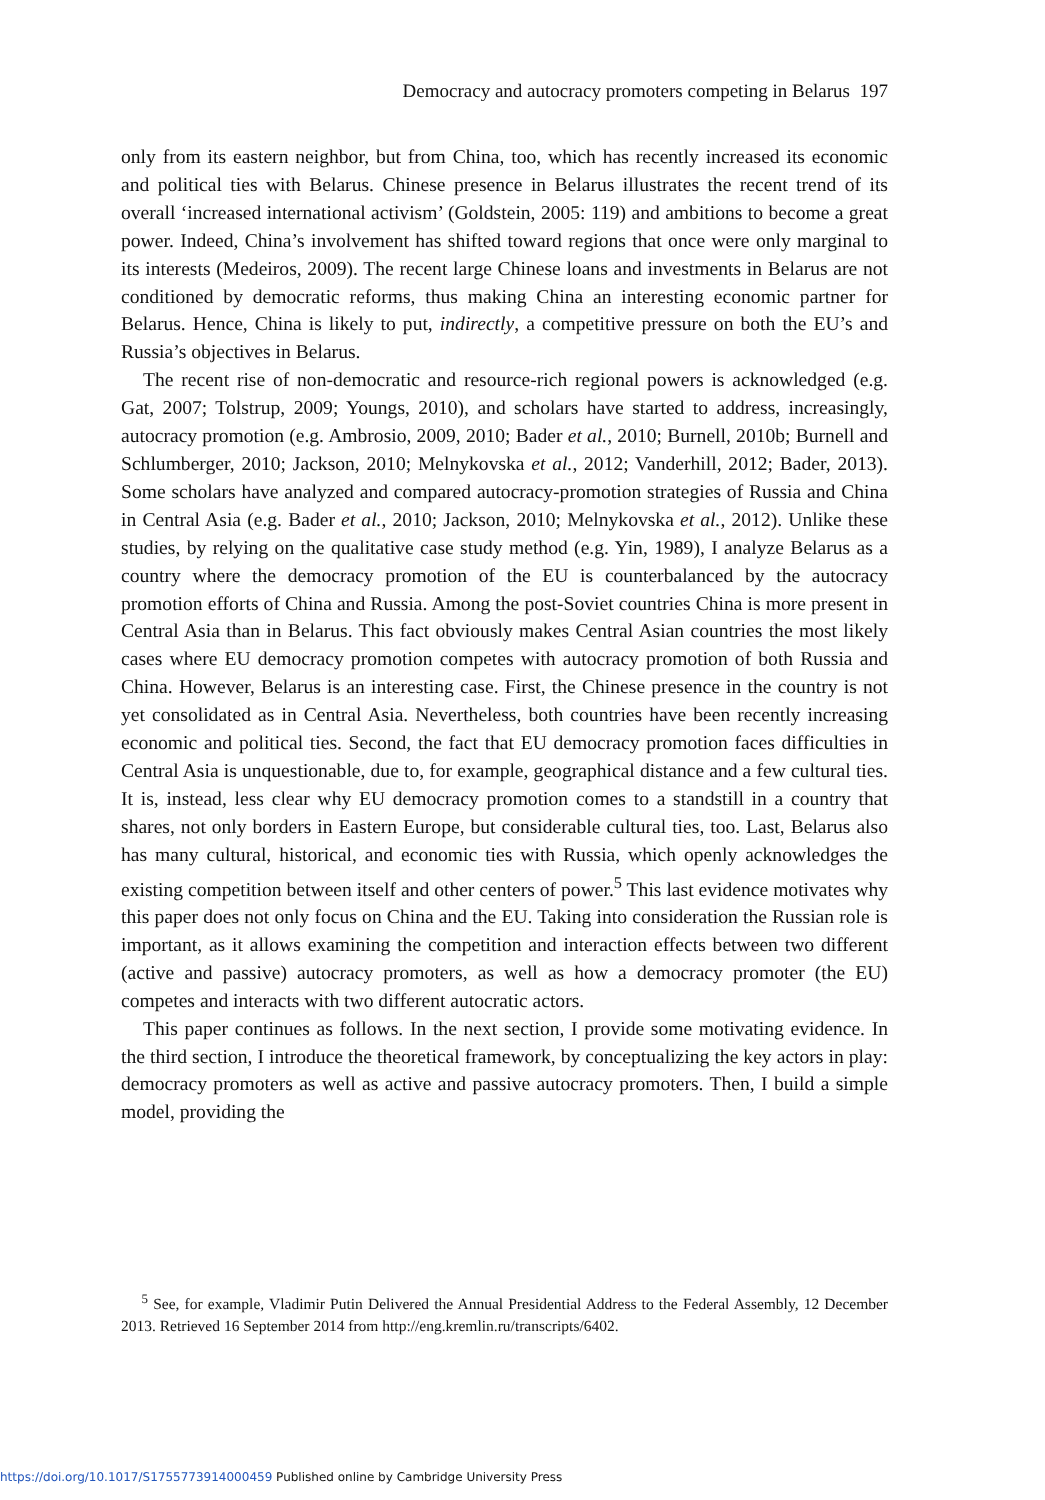Democracy and autocracy promoters competing in Belarus 197
only from its eastern neighbor, but from China, too, which has recently increased its economic and political ties with Belarus. Chinese presence in Belarus illustrates the recent trend of its overall ‘increased international activism’ (Goldstein, 2005: 119) and ambitions to become a great power. Indeed, China’s involvement has shifted toward regions that once were only marginal to its interests (Medeiros, 2009). The recent large Chinese loans and investments in Belarus are not conditioned by democratic reforms, thus making China an interesting economic partner for Belarus. Hence, China is likely to put, indirectly, a competitive pressure on both the EU’s and Russia’s objectives in Belarus.
The recent rise of non-democratic and resource-rich regional powers is acknowledged (e.g. Gat, 2007; Tolstrup, 2009; Youngs, 2010), and scholars have started to address, increasingly, autocracy promotion (e.g. Ambrosio, 2009, 2010; Bader et al., 2010; Burnell, 2010b; Burnell and Schlumberger, 2010; Jackson, 2010; Melnykovska et al., 2012; Vanderhill, 2012; Bader, 2013). Some scholars have analyzed and compared autocracy-promotion strategies of Russia and China in Central Asia (e.g. Bader et al., 2010; Jackson, 2010; Melnykovska et al., 2012). Unlike these studies, by relying on the qualitative case study method (e.g. Yin, 1989), I analyze Belarus as a country where the democracy promotion of the EU is counterbalanced by the autocracy promotion efforts of China and Russia. Among the post-Soviet countries China is more present in Central Asia than in Belarus. This fact obviously makes Central Asian countries the most likely cases where EU democracy promotion competes with autocracy promotion of both Russia and China. However, Belarus is an interesting case. First, the Chinese presence in the country is not yet consolidated as in Central Asia. Nevertheless, both countries have been recently increasing economic and political ties. Second, the fact that EU democracy promotion faces difficulties in Central Asia is unquestionable, due to, for example, geographical distance and a few cultural ties. It is, instead, less clear why EU democracy promotion comes to a standstill in a country that shares, not only borders in Eastern Europe, but considerable cultural ties, too. Last, Belarus also has many cultural, historical, and economic ties with Russia, which openly acknowledges the existing competition between itself and other centers of power.<sup>5</sup> This last evidence motivates why this paper does not only focus on China and the EU. Taking into consideration the Russian role is important, as it allows examining the competition and interaction effects between two different (active and passive) autocracy promoters, as well as how a democracy promoter (the EU) competes and interacts with two different autocratic actors.
This paper continues as follows. In the next section, I provide some motivating evidence. In the third section, I introduce the theoretical framework, by conceptualizing the key actors in play: democracy promoters as well as active and passive autocracy promoters. Then, I build a simple model, providing the
<sup>5</sup> See, for example, Vladimir Putin Delivered the Annual Presidential Address to the Federal Assembly, 12 December 2013. Retrieved 16 September 2014 from http://eng.kremlin.ru/transcripts/6402.
https://doi.org/10.1017/S1755773914000459 Published online by Cambridge University Press